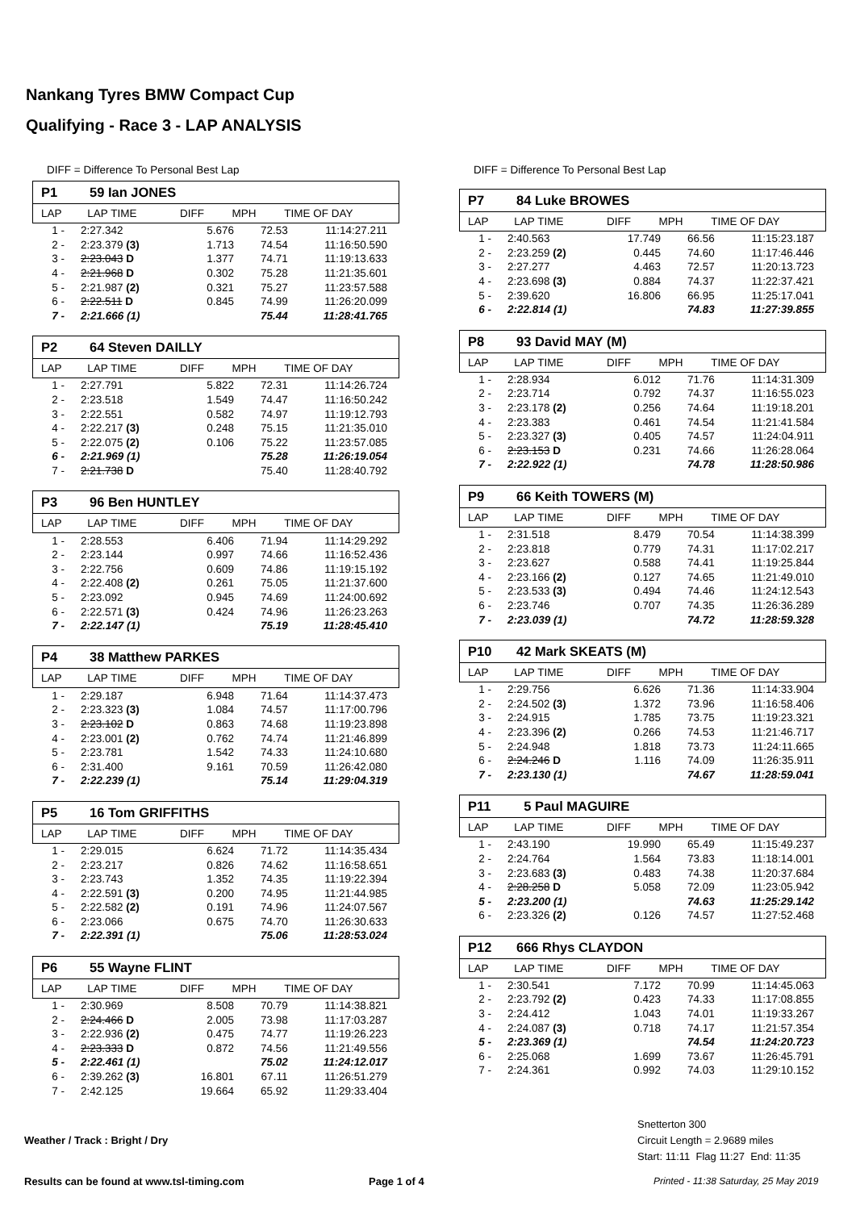Nankang Tyres BMW Compact Cup
Qualifying - Race 3 - LAP ANALYSIS
DIFF = Difference To Personal Best Lap
P1 59 Ian JONES
| LAP | LAP TIME | DIFF | MPH | TIME OF DAY |
| --- | --- | --- | --- | --- |
| 1 - | 2:27.342 | 5.676 | 72.53 | 11:14:27.211 |
| 2 - | 2:23.379 (3) | 1.713 | 74.54 | 11:16:50.590 |
| 3 - | 2:23.043 D | 1.377 | 74.71 | 11:19:13.633 |
| 4 - | 2:21.968 D | 0.302 | 75.28 | 11:21:35.601 |
| 5 - | 2:21.987 (2) | 0.321 | 75.27 | 11:23:57.588 |
| 6 - | 2:22.511 D | 0.845 | 74.99 | 11:26:20.099 |
| 7 - | 2:21.666 (1) | | 75.44 | 11:28:41.765 |
P2 64 Steven DAILLY
| LAP | LAP TIME | DIFF | MPH | TIME OF DAY |
| --- | --- | --- | --- | --- |
| 1 - | 2:27.791 | 5.822 | 72.31 | 11:14:26.724 |
| 2 - | 2:23.518 | 1.549 | 74.47 | 11:16:50.242 |
| 3 - | 2:22.551 | 0.582 | 74.97 | 11:19:12.793 |
| 4 - | 2:22.217 (3) | 0.248 | 75.15 | 11:21:35.010 |
| 5 - | 2:22.075 (2) | 0.106 | 75.22 | 11:23:57.085 |
| 6 - | 2:21.969 (1) | | 75.28 | 11:26:19.054 |
| 7 - | 2:21.738 D | | 75.40 | 11:28:40.792 |
P3 96 Ben HUNTLEY
| LAP | LAP TIME | DIFF | MPH | TIME OF DAY |
| --- | --- | --- | --- | --- |
| 1 - | 2:28.553 | 6.406 | 71.94 | 11:14:29.292 |
| 2 - | 2:23.144 | 0.997 | 74.66 | 11:16:52.436 |
| 3 - | 2:22.756 | 0.609 | 74.86 | 11:19:15.192 |
| 4 - | 2:22.408 (2) | 0.261 | 75.05 | 11:21:37.600 |
| 5 - | 2:23.092 | 0.945 | 74.69 | 11:24:00.692 |
| 6 - | 2:22.571 (3) | 0.424 | 74.96 | 11:26:23.263 |
| 7 - | 2:22.147 (1) | | 75.19 | 11:28:45.410 |
P4 38 Matthew PARKES
| LAP | LAP TIME | DIFF | MPH | TIME OF DAY |
| --- | --- | --- | --- | --- |
| 1 - | 2:29.187 | 6.948 | 71.64 | 11:14:37.473 |
| 2 - | 2:23.323 (3) | 1.084 | 74.57 | 11:17:00.796 |
| 3 - | 2:23.102 D | 0.863 | 74.68 | 11:19:23.898 |
| 4 - | 2:23.001 (2) | 0.762 | 74.74 | 11:21:46.899 |
| 5 - | 2:23.781 | 1.542 | 74.33 | 11:24:10.680 |
| 6 - | 2:31.400 | 9.161 | 70.59 | 11:26:42.080 |
| 7 - | 2:22.239 (1) | | 75.14 | 11:29:04.319 |
P5 16 Tom GRIFFITHS
| LAP | LAP TIME | DIFF | MPH | TIME OF DAY |
| --- | --- | --- | --- | --- |
| 1 - | 2:29.015 | 6.624 | 71.72 | 11:14:35.434 |
| 2 - | 2:23.217 | 0.826 | 74.62 | 11:16:58.651 |
| 3 - | 2:23.743 | 1.352 | 74.35 | 11:19:22.394 |
| 4 - | 2:22.591 (3) | 0.200 | 74.95 | 11:21:44.985 |
| 5 - | 2:22.582 (2) | 0.191 | 74.96 | 11:24:07.567 |
| 6 - | 2:23.066 | 0.675 | 74.70 | 11:26:30.633 |
| 7 - | 2:22.391 (1) | | 75.06 | 11:28:53.024 |
P6 55 Wayne FLINT
| LAP | LAP TIME | DIFF | MPH | TIME OF DAY |
| --- | --- | --- | --- | --- |
| 1 - | 2:30.969 | 8.508 | 70.79 | 11:14:38.821 |
| 2 - | 2:24.466 D | 2.005 | 73.98 | 11:17:03.287 |
| 3 - | 2:22.936 (2) | 0.475 | 74.77 | 11:19:26.223 |
| 4 - | 2:23.333 D | 0.872 | 74.56 | 11:21:49.556 |
| 5 - | 2:22.461 (1) | | 75.02 | 11:24:12.017 |
| 6 - | 2:39.262 (3) | 16.801 | 67.11 | 11:26:51.279 |
| 7 - | 2:42.125 | 19.664 | 65.92 | 11:29:33.404 |
DIFF = Difference To Personal Best Lap
P7 84 Luke BROWES
| LAP | LAP TIME | DIFF | MPH | TIME OF DAY |
| --- | --- | --- | --- | --- |
| 1 - | 2:40.563 | 17.749 | 66.56 | 11:15:23.187 |
| 2 - | 2:23.259 (2) | 0.445 | 74.60 | 11:17:46.446 |
| 3 - | 2:27.277 | 4.463 | 72.57 | 11:20:13.723 |
| 4 - | 2:23.698 (3) | 0.884 | 74.37 | 11:22:37.421 |
| 5 - | 2:39.620 | 16.806 | 66.95 | 11:25:17.041 |
| 6 - | 2:22.814 (1) | | 74.83 | 11:27:39.855 |
P8 93 David MAY (M)
| LAP | LAP TIME | DIFF | MPH | TIME OF DAY |
| --- | --- | --- | --- | --- |
| 1 - | 2:28.934 | 6.012 | 71.76 | 11:14:31.309 |
| 2 - | 2:23.714 | 0.792 | 74.37 | 11:16:55.023 |
| 3 - | 2:23.178 (2) | 0.256 | 74.64 | 11:19:18.201 |
| 4 - | 2:23.383 | 0.461 | 74.54 | 11:21:41.584 |
| 5 - | 2:23.327 (3) | 0.405 | 74.57 | 11:24:04.911 |
| 6 - | 2:23.153 D | 0.231 | 74.66 | 11:26:28.064 |
| 7 - | 2:22.922 (1) | | 74.78 | 11:28:50.986 |
P9 66 Keith TOWERS (M)
| LAP | LAP TIME | DIFF | MPH | TIME OF DAY |
| --- | --- | --- | --- | --- |
| 1 - | 2:31.518 | 8.479 | 70.54 | 11:14:38.399 |
| 2 - | 2:23.818 | 0.779 | 74.31 | 11:17:02.217 |
| 3 - | 2:23.627 | 0.588 | 74.41 | 11:19:25.844 |
| 4 - | 2:23.166 (2) | 0.127 | 74.65 | 11:21:49.010 |
| 5 - | 2:23.533 (3) | 0.494 | 74.46 | 11:24:12.543 |
| 6 - | 2:23.746 | 0.707 | 74.35 | 11:26:36.289 |
| 7 - | 2:23.039 (1) | | 74.72 | 11:28:59.328 |
P10 42 Mark SKEATS (M)
| LAP | LAP TIME | DIFF | MPH | TIME OF DAY |
| --- | --- | --- | --- | --- |
| 1 - | 2:29.756 | 6.626 | 71.36 | 11:14:33.904 |
| 2 - | 2:24.502 (3) | 1.372 | 73.96 | 11:16:58.406 |
| 3 - | 2:24.915 | 1.785 | 73.75 | 11:19:23.321 |
| 4 - | 2:23.396 (2) | 0.266 | 74.53 | 11:21:46.717 |
| 5 - | 2:24.948 | 1.818 | 73.73 | 11:24:11.665 |
| 6 - | 2:24.246 D | 1.116 | 74.09 | 11:26:35.911 |
| 7 - | 2:23.130 (1) | | 74.67 | 11:28:59.041 |
P11 5 Paul MAGUIRE
| LAP | LAP TIME | DIFF | MPH | TIME OF DAY |
| --- | --- | --- | --- | --- |
| 1 - | 2:43.190 | 19.990 | 65.49 | 11:15:49.237 |
| 2 - | 2:24.764 | 1.564 | 73.83 | 11:18:14.001 |
| 3 - | 2:23.683 (3) | 0.483 | 74.38 | 11:20:37.684 |
| 4 - | 2:28.258 D | 5.058 | 72.09 | 11:23:05.942 |
| 5 - | 2:23.200 (1) | | 74.63 | 11:25:29.142 |
| 6 - | 2:23.326 (2) | 0.126 | 74.57 | 11:27:52.468 |
P12 666 Rhys CLAYDON
| LAP | LAP TIME | DIFF | MPH | TIME OF DAY |
| --- | --- | --- | --- | --- |
| 1 - | 2:30.541 | 7.172 | 70.99 | 11:14:45.063 |
| 2 - | 2:23.792 (2) | 0.423 | 74.33 | 11:17:08.855 |
| 3 - | 2:24.412 | 1.043 | 74.01 | 11:19:33.267 |
| 4 - | 2:24.087 (3) | 0.718 | 74.17 | 11:21:57.354 |
| 5 - | 2:23.369 (1) | | 74.54 | 11:24:20.723 |
| 6 - | 2:25.068 | 1.699 | 73.67 | 11:26:45.791 |
| 7 - | 2:24.361 | 0.992 | 74.03 | 11:29:10.152 |
Snetterton 300
Circuit Length = 2.9689 miles
Start: 11:11 Flag 11:27 End: 11:35
Weather / Track : Bright / Dry
Results can be found at www.tsl-timing.com
Page 1 of 4
Printed - 11:38 Saturday, 25 May 2019